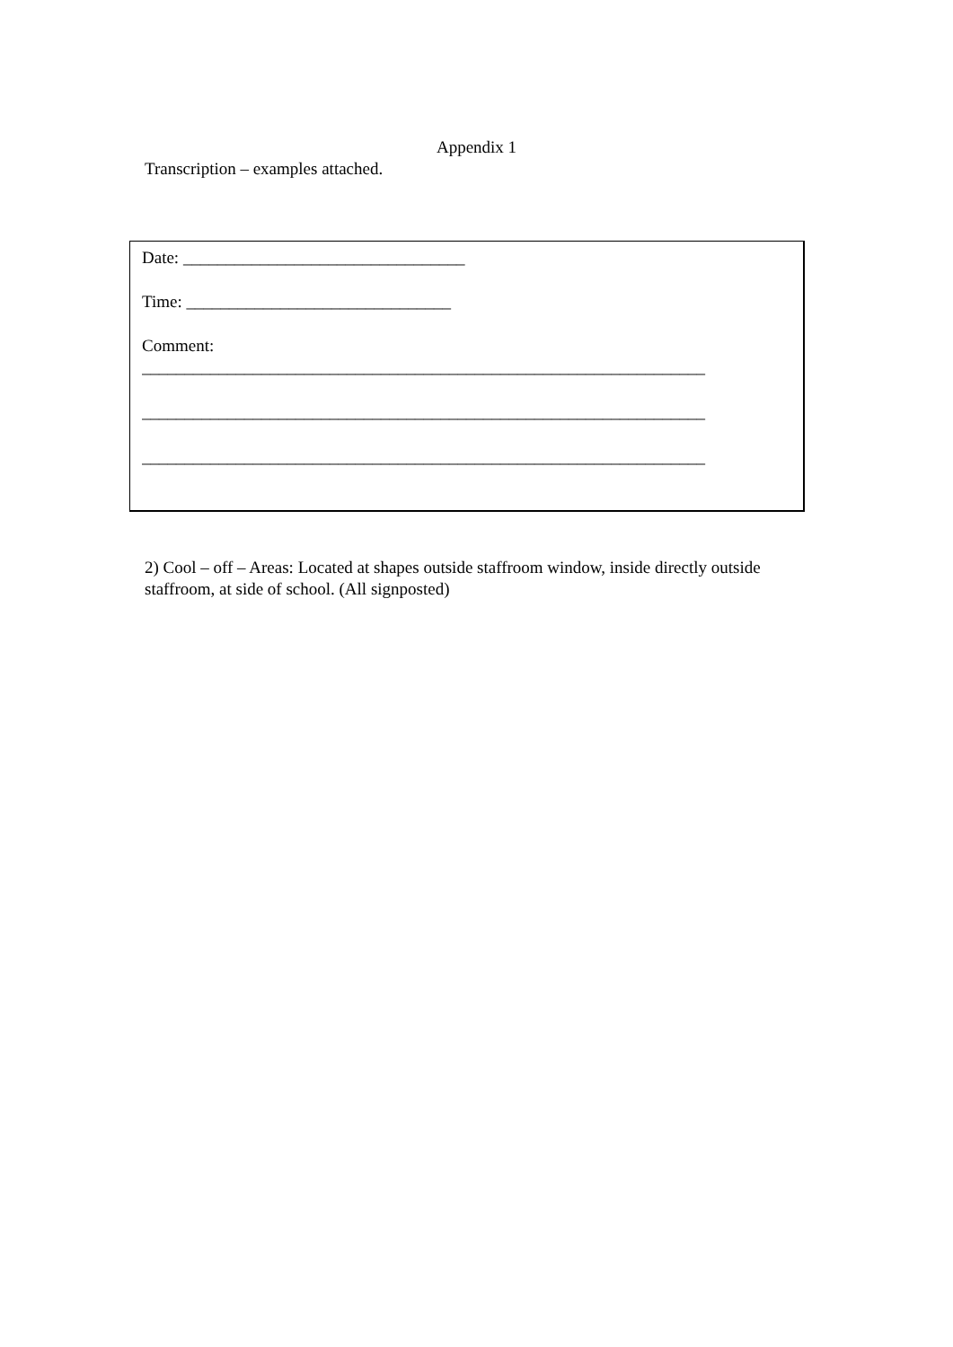Appendix 1
Transcription – examples attached.
Date: _________________________________
Time: _______________________________
Comment:
__________________________________________________________________
__________________________________________________________________
__________________________________________________________________
2) Cool – off – Areas: Located at shapes outside staffroom window, inside directly outside staffroom, at side of school. (All signposted)